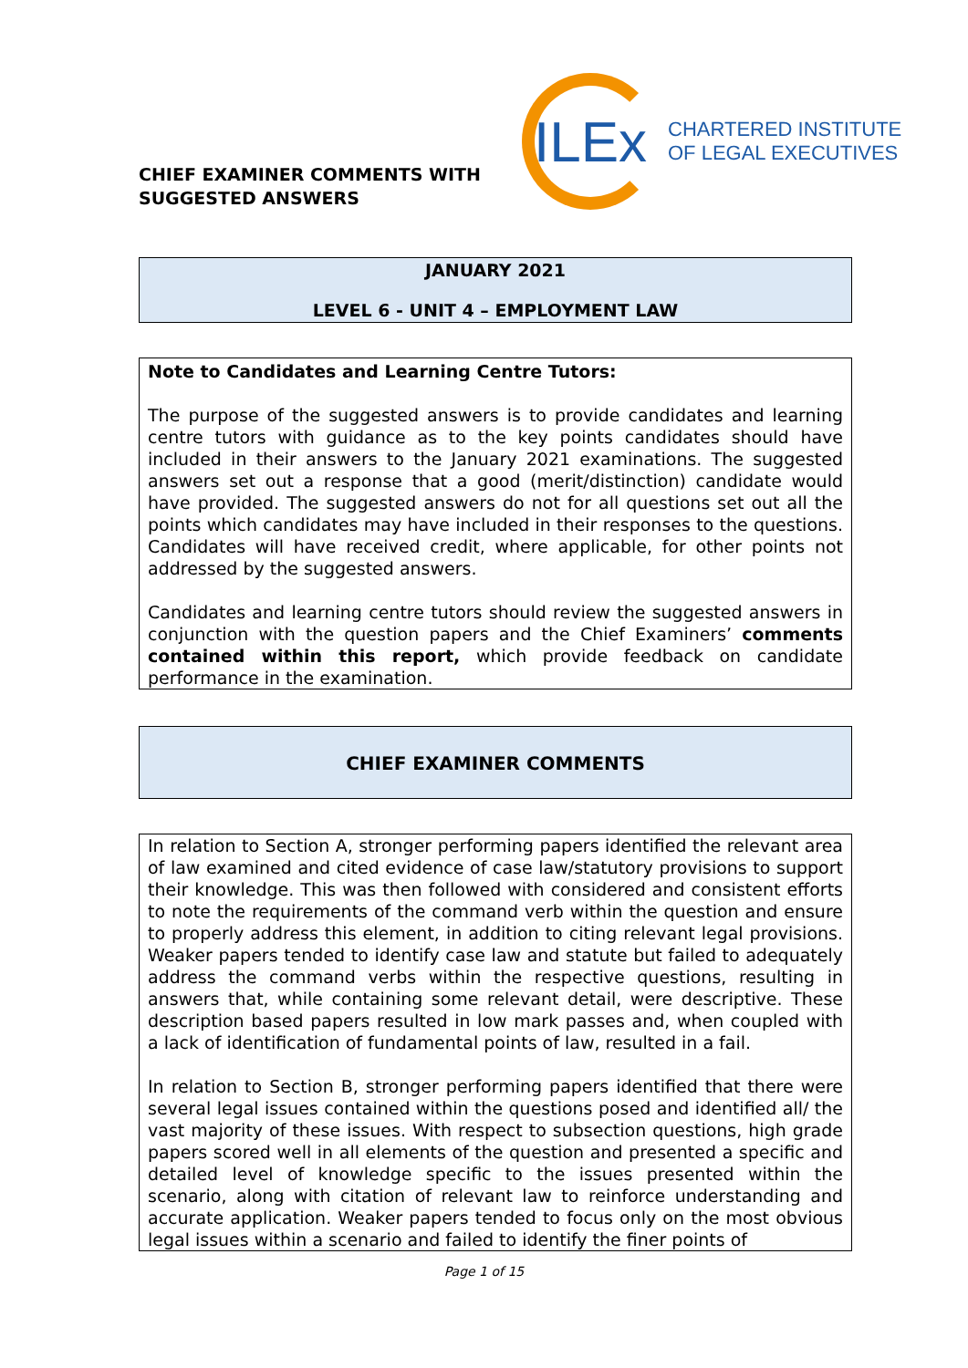CHIEF EXAMINER COMMENTS WITH SUGGESTED ANSWERS
ILEx
CHARTERED INSTITUTE
OF LEGAL EXECUTIVES
JANUARY 2021
LEVEL 6 - UNIT 4 – EMPLOYMENT LAW
Note to Candidates and Learning Centre Tutors:
The purpose of the suggested answers is to provide candidates and learning centre tutors with guidance as to the key points candidates should have included in their answers to the January 2021 examinations. The suggested answers set out a response that a good (merit/distinction) candidate would have provided. The suggested answers do not for all questions set out all the points which candidates may have included in their responses to the questions. Candidates will have received credit, where applicable, for other points not addressed by the suggested answers.
Candidates and learning centre tutors should review the suggested answers in conjunction with the question papers and the Chief Examiners’ comments contained within this report, which provide feedback on candidate performance in the examination.
CHIEF EXAMINER COMMENTS
In relation to Section A, stronger performing papers identified the relevant area of law examined and cited evidence of case law/statutory provisions to support their knowledge. This was then followed with considered and consistent efforts to note the requirements of the command verb within the question and ensure to properly address this element, in addition to citing relevant legal provisions. Weaker papers tended to identify case law and statute but failed to adequately address the command verbs within the respective questions, resulting in answers that, while containing some relevant detail, were descriptive. These description based papers resulted in low mark passes and, when coupled with a lack of identification of fundamental points of law, resulted in a fail.
In relation to Section B, stronger performing papers identified that there were several legal issues contained within the questions posed and identified all/ the vast majority of these issues. With respect to subsection questions, high grade papers scored well in all elements of the question and presented a specific and detailed level of knowledge specific to the issues presented within the scenario, along with citation of relevant law to reinforce understanding and accurate application. Weaker papers tended to focus only on the most obvious legal issues within a scenario and failed to identify the finer points of
Page 1 of 15